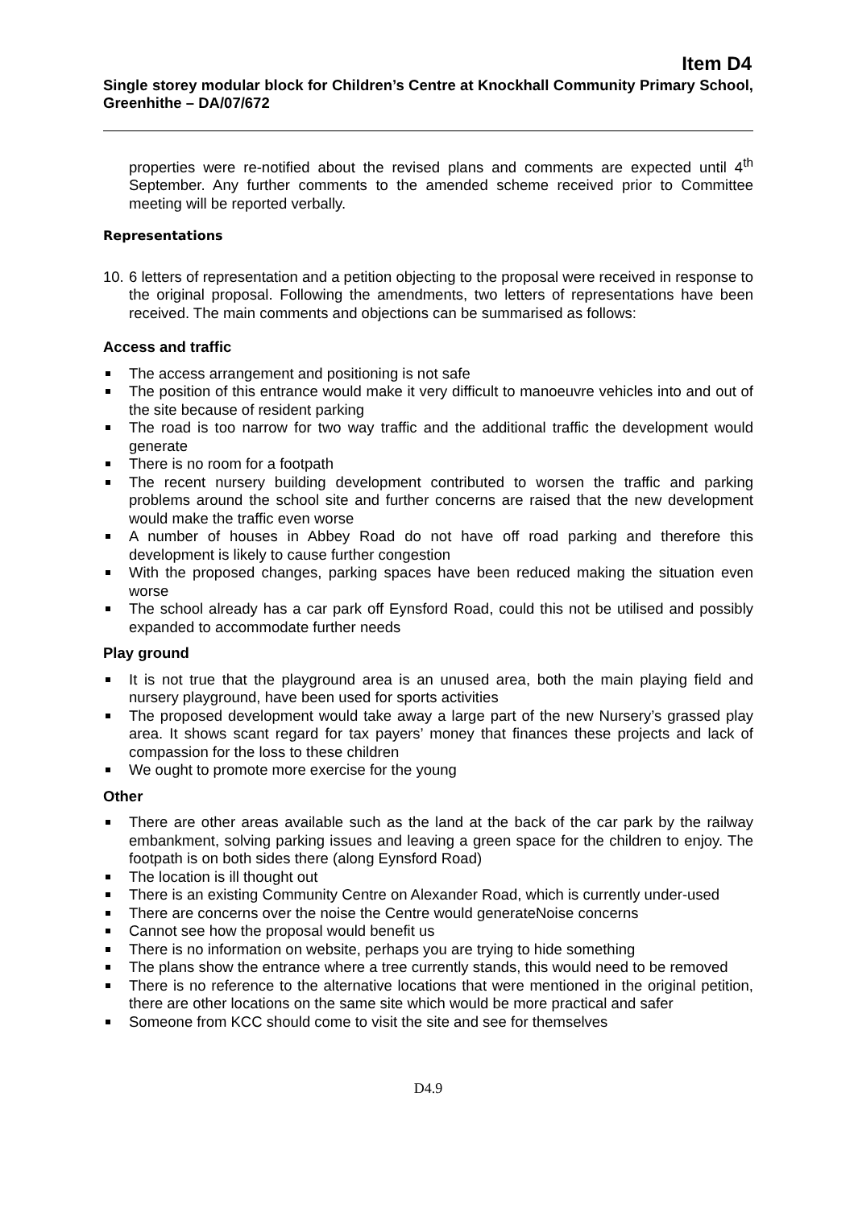Item D4
Single storey modular block for Children’s Centre at Knockhall Community Primary School, Greenhithe – DA/07/672
properties were re-notified about the revised plans and comments are expected until 4<sup>th</sup> September. Any further comments to the amended scheme received prior to Committee meeting will be reported verbally.
Representations
10.
6 letters of representation and a petition objecting to the proposal were received in response to the original proposal. Following the amendments, two letters of representations have been received. The main comments and objections can be summarised as follows:
Access and traffic
The access arrangement and positioning is not safe
The position of this entrance would make it very difficult to manoeuvre vehicles into and out of the site because of resident parking
The road is too narrow for two way traffic and the additional traffic the development would generate
There is no room for a footpath
The recent nursery building development contributed to worsen the traffic and parking problems around the school site and further concerns are raised that the new development would make the traffic even worse
A number of houses in Abbey Road do not have off road parking and therefore this development is likely to cause further congestion
With the proposed changes, parking spaces have been reduced making the situation even worse
The school already has a car park off Eynsford Road, could this not be utilised and possibly expanded to accommodate further needs
Play ground
It is not true that the playground area is an unused area, both the main playing field and nursery playground, have been used for sports activities
The proposed development would take away a large part of the new Nursery’s grassed play area. It shows scant regard for tax payers’ money that finances these projects and lack of compassion for the loss to these children
We ought to promote more exercise for the young
Other
There are other areas available such as the land at the back of the car park by the railway embankment, solving parking issues and leaving a green space for the children to enjoy. The footpath is on both sides there (along Eynsford Road)
The location is ill thought out
There is an existing Community Centre on Alexander Road, which is currently under-used
There are concerns over the noise the Centre would generateNoise concerns
Cannot see how the proposal would benefit us
There is no information on website, perhaps you are trying to hide something
The plans show the entrance where a tree currently stands, this would need to be removed
There is no reference to the alternative locations that were mentioned in the original petition, there are other locations on the same site which would be more practical and safer
Someone from KCC should come to visit the site and see for themselves
D4.9